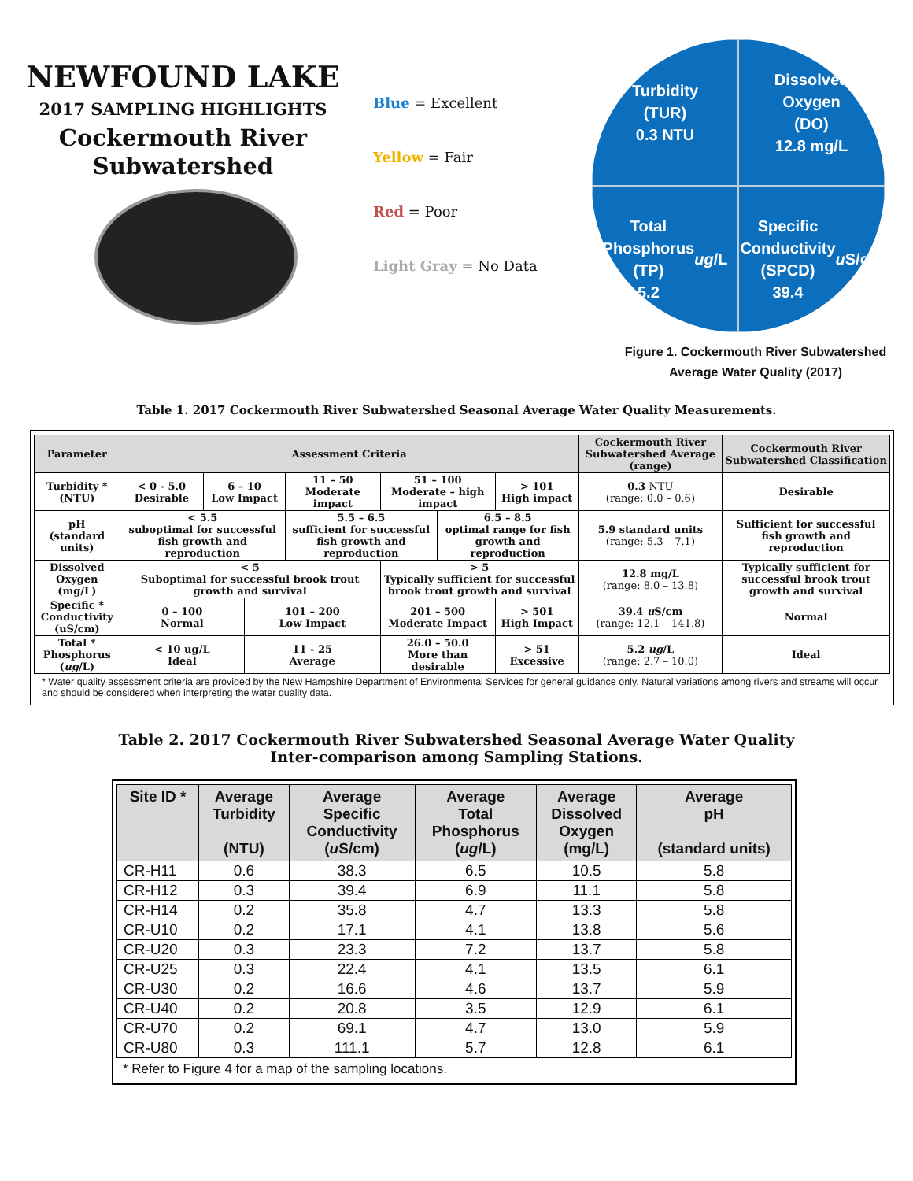NEWFOUND LAKE
2017 SAMPLING HIGHLIGHTS
Cockermouth River
Subwatershed
Blue = Excellent
Yellow = Fair
Red = Poor
Light Gray = No Data
Turbidity
(TUR)
0.3 NTU
Dissolved
Oxygen
(DO)
12.8 mg/L
Total
Phosphorus
(TP)
5.2 ug /L
Specific
Conductivity
(SPCD)
39.4 u S/cm
Figure 1. Cockermouth River Subwatershed
Average Water Quality (2017)
Table 1. 2017 Cockermouth River Subwatershed Seasonal Average Water Quality Measurements.
| Parameter | Assessment Criteria | | | | | | | Cockermouth River Subwatershed Average (range) | Cockermouth River Subwatershed Classification |
| --- | --- | --- | --- | --- | --- | --- | --- | --- | --- |
| Turbidity * (NTU) | < 0 - 5.0 Desirable | 6 – 10 Low Impact | | 11 – 50 Moderate impact | 51 – 100 Moderate – high impact | | > 101 High impact | 0.3 NTU (range: 0.0 – 0.6) | Desirable |
| pH (standard units) | < 5.5 suboptimal for successful fish growth and reproduction | | | 5.5 – 6.5 sufficient for successful fish growth and reproduction | | 6.5 – 8.5 optimal range for fish growth and reproduction | | 5.9 standard units (range: 5.3 – 7.1) | Sufficient for successful fish growth and reproduction |
| Dissolved Oxygen (mg/L) | < 5 Suboptimal for successful brook trout growth and survival | | | | > 5 Typically sufficient for successful brook trout growth and survival | | | 12.8 mg/L (range: 8.0 – 13.8) | Typically sufficient for successful brook trout growth and survival |
| Specific * Conductivity (uS/cm) | 0 – 100 Normal | | 101 – 200 Low Impact | | 201 – 500 Moderate Impact | | > 501 High Impact | 39.4 u S/cm (range: 12.1 – 141.8) | Normal |
| Total * Phosphorus ( ug /L) | < 10 ug/L Ideal | | 11 - 25 Average | | 26.0 – 50.0 More than desirable | | > 51 Excessive | 5.2 ug /L (range: 2.7 – 10.0) | Ideal |
* Water quality assessment criteria are provided by the New Hampshire Department of Environmental Services for general guidance only. Natural variations among rivers and streams will occur and should be considered when interpreting the water quality data.
Table 2. 2017 Cockermouth River Subwatershed Seasonal Average Water Quality
Inter-comparison among Sampling Stations.
| Site ID * | Average Turbidity (NTU) | Average Specific Conductivity ( u S/cm) | Average Total Phosphorus ( ug /L) | Average Dissolved Oxygen (mg/L) | Average pH (standard units) |
| --- | --- | --- | --- | --- | --- |
| CR-H11 | 0.6 | 38.3 | 6.5 | 10.5 | 5.8 |
| CR-H12 | 0.3 | 39.4 | 6.9 | 11.1 | 5.8 |
| CR-H14 | 0.2 | 35.8 | 4.7 | 13.3 | 5.8 |
| CR-U10 | 0.2 | 17.1 | 4.1 | 13.8 | 5.6 |
| CR-U20 | 0.3 | 23.3 | 7.2 | 13.7 | 5.8 |
| CR-U25 | 0.3 | 22.4 | 4.1 | 13.5 | 6.1 |
| CR-U30 | 0.2 | 16.6 | 4.6 | 13.7 | 5.9 |
| CR-U40 | 0.2 | 20.8 | 3.5 | 12.9 | 6.1 |
| CR-U70 | 0.2 | 69.1 | 4.7 | 13.0 | 5.9 |
| CR-U80 | 0.3 | 111.1 | 5.7 | 12.8 | 6.1 |
* Refer to Figure 4 for a map of the sampling locations.